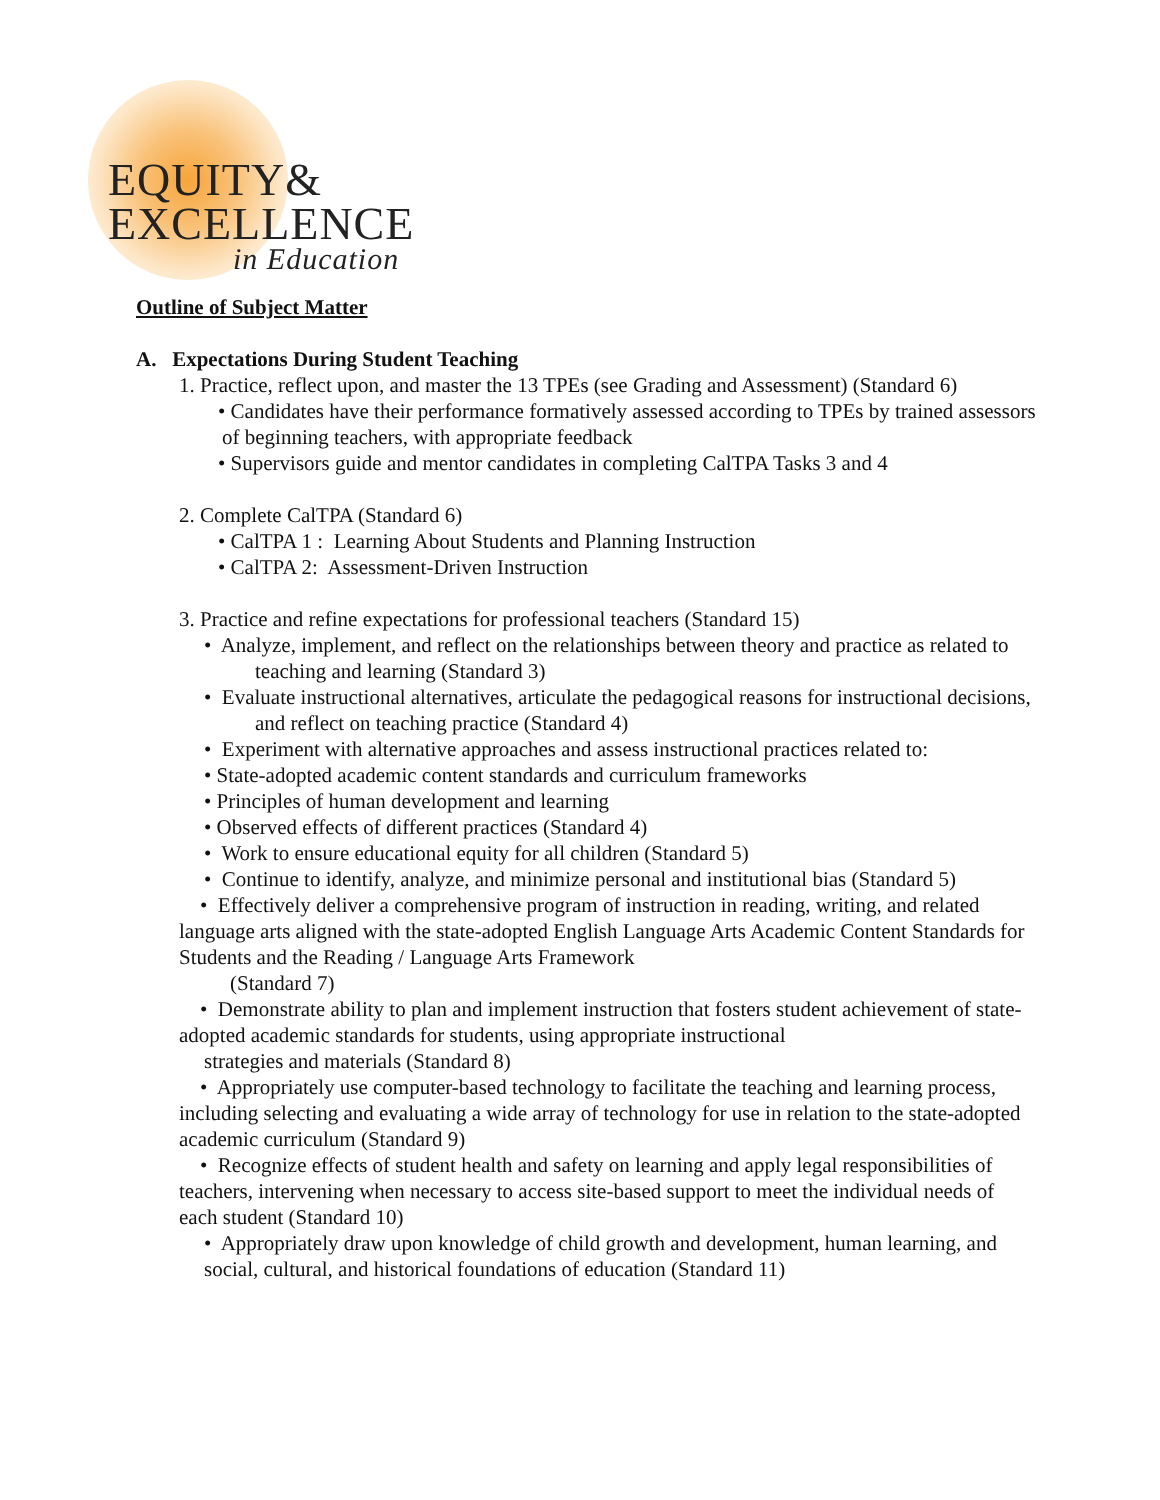EQUITY&
EXCELLENCE
in Education
Outline of Subject Matter
A. Expectations During Student Teaching
1. Practice, reflect upon, and master the 13 TPEs (see Grading and Assessment) (Standard 6)
• Candidates have their performance formatively assessed according to TPEs by trained assessors of beginning teachers, with appropriate feedback
• Supervisors guide and mentor candidates in completing CalTPA Tasks 3 and 4
2. Complete CalTPA (Standard 6)
• CalTPA 1 : Learning About Students and Planning Instruction
• CalTPA 2: Assessment-Driven Instruction
3. Practice and refine expectations for professional teachers (Standard 15)
• Analyze, implement, and reflect on the relationships between theory and practice as related to teaching and learning (Standard 3)
• Evaluate instructional alternatives, articulate the pedagogical reasons for instructional decisions, and reflect on teaching practice (Standard 4)
• Experiment with alternative approaches and assess instructional practices related to:
• State-adopted academic content standards and curriculum frameworks
• Principles of human development and learning
• Observed effects of different practices (Standard 4)
• Work to ensure educational equity for all children (Standard 5)
• Continue to identify, analyze, and minimize personal and institutional bias (Standard 5)
• Effectively deliver a comprehensive program of instruction in reading, writing, and related language arts aligned with the state-adopted English Language Arts Academic Content Standards for Students and the Reading / Language Arts Framework
(Standard 7)
• Demonstrate ability to plan and implement instruction that fosters student achievement of state-adopted academic standards for students, using appropriate instructional
strategies and materials (Standard 8)
• Appropriately use computer-based technology to facilitate the teaching and learning process, including selecting and evaluating a wide array of technology for use in relation to the state-adopted academic curriculum (Standard 9)
• Recognize effects of student health and safety on learning and apply legal responsibilities of teachers, intervening when necessary to access site-based support to meet the individual needs of each student (Standard 10)
• Appropriately draw upon knowledge of child growth and development, human learning, and social, cultural, and historical foundations of education (Standard 11)